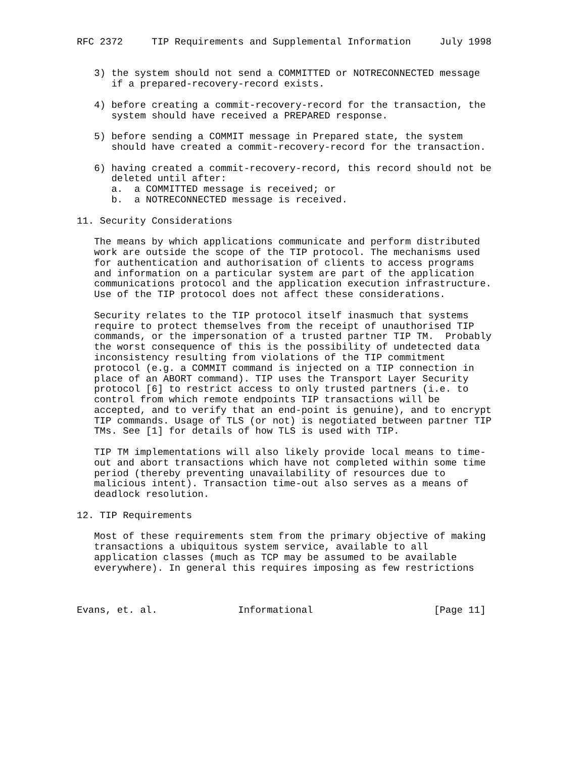RFC 2372     TIP Requirements and Supplemental Information     July 1998


   3) the system should not send a COMMITTED or NOTRECONNECTED message
      if a prepared-recovery-record exists.

   4) before creating a commit-recovery-record for the transaction, the
      system should have received a PREPARED response.

   5) before sending a COMMIT message in Prepared state, the system
      should have created a commit-recovery-record for the transaction.

   6) having created a commit-recovery-record, this record should not be
      deleted until after:
      a.  a COMMITTED message is received; or
      b.  a NOTRECONNECTED message is received.

11. Security Considerations

   The means by which applications communicate and perform distributed
   work are outside the scope of the TIP protocol. The mechanisms used
   for authentication and authorisation of clients to access programs
   and information on a particular system are part of the application
   communications protocol and the application execution infrastructure.
   Use of the TIP protocol does not affect these considerations.

   Security relates to the TIP protocol itself inasmuch that systems
   require to protect themselves from the receipt of unauthorised TIP
   commands, or the impersonation of a trusted partner TIP TM.  Probably
   the worst consequence of this is the possibility of undetected data
   inconsistency resulting from violations of the TIP commitment
   protocol (e.g. a COMMIT command is injected on a TIP connection in
   place of an ABORT command). TIP uses the Transport Layer Security
   protocol [6] to restrict access to only trusted partners (i.e. to
   control from which remote endpoints TIP transactions will be
   accepted, and to verify that an end-point is genuine), and to encrypt
   TIP commands. Usage of TLS (or not) is negotiated between partner TIP
   TMs. See [1] for details of how TLS is used with TIP.

   TIP TM implementations will also likely provide local means to time-
   out and abort transactions which have not completed within some time
   period (thereby preventing unavailability of resources due to
   malicious intent). Transaction time-out also serves as a means of
   deadlock resolution.

12. TIP Requirements

   Most of these requirements stem from the primary objective of making
   transactions a ubiquitous system service, available to all
   application classes (much as TCP may be assumed to be available
   everywhere). In general this requires imposing as few restrictions



Evans, et. al.              Informational                     [Page 11]